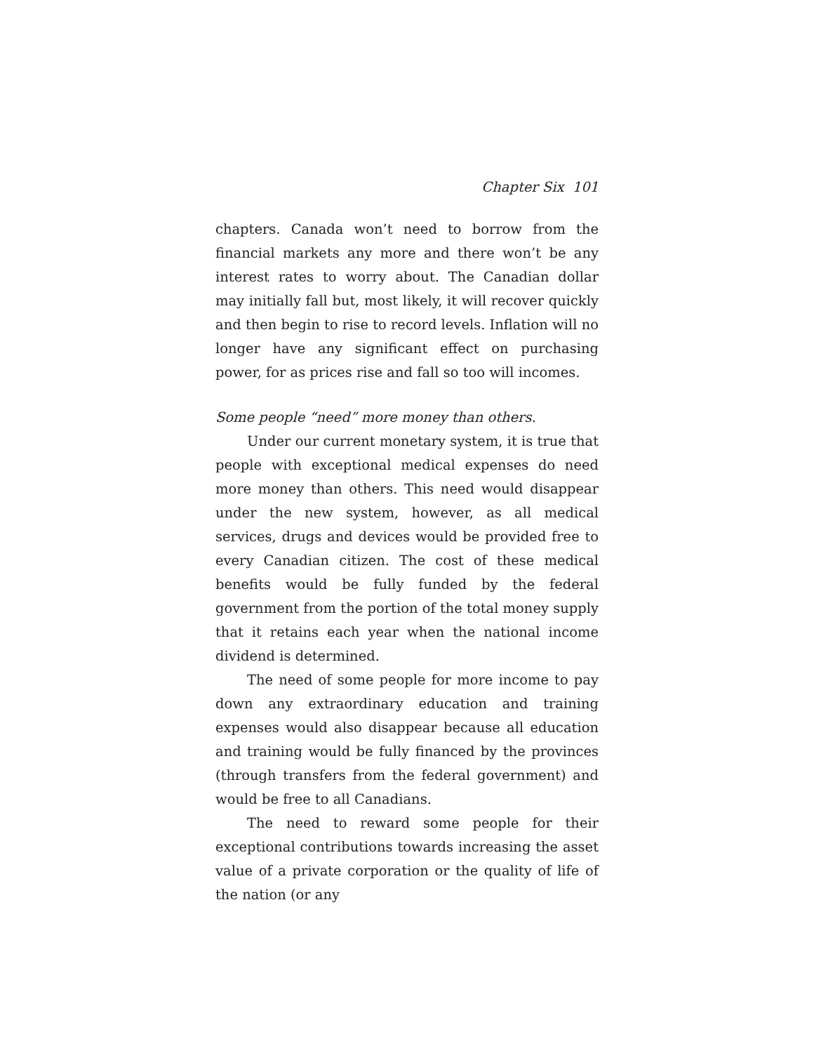Chapter Six 101
chapters. Canada won’t need to borrow from the financial markets any more and there won’t be any interest rates to worry about. The Canadian dollar may initially fall but, most likely, it will recover quickly and then begin to rise to record levels. Inflation will no longer have any significant effect on purchasing power, for as prices rise and fall so too will incomes.
Some people “need” more money than others.
Under our current monetary system, it is true that people with exceptional medical expenses do need more money than others. This need would disappear under the new system, however, as all medical services, drugs and devices would be provided free to every Canadian citizen. The cost of these medical benefits would be fully funded by the federal government from the portion of the total money supply that it retains each year when the national income dividend is determined.
The need of some people for more income to pay down any extraordinary education and training expenses would also disappear because all education and training would be fully financed by the provinces (through transfers from the federal government) and would be free to all Canadians.
The need to reward some people for their exceptional contributions towards increasing the asset value of a private corporation or the quality of life of the nation (or any